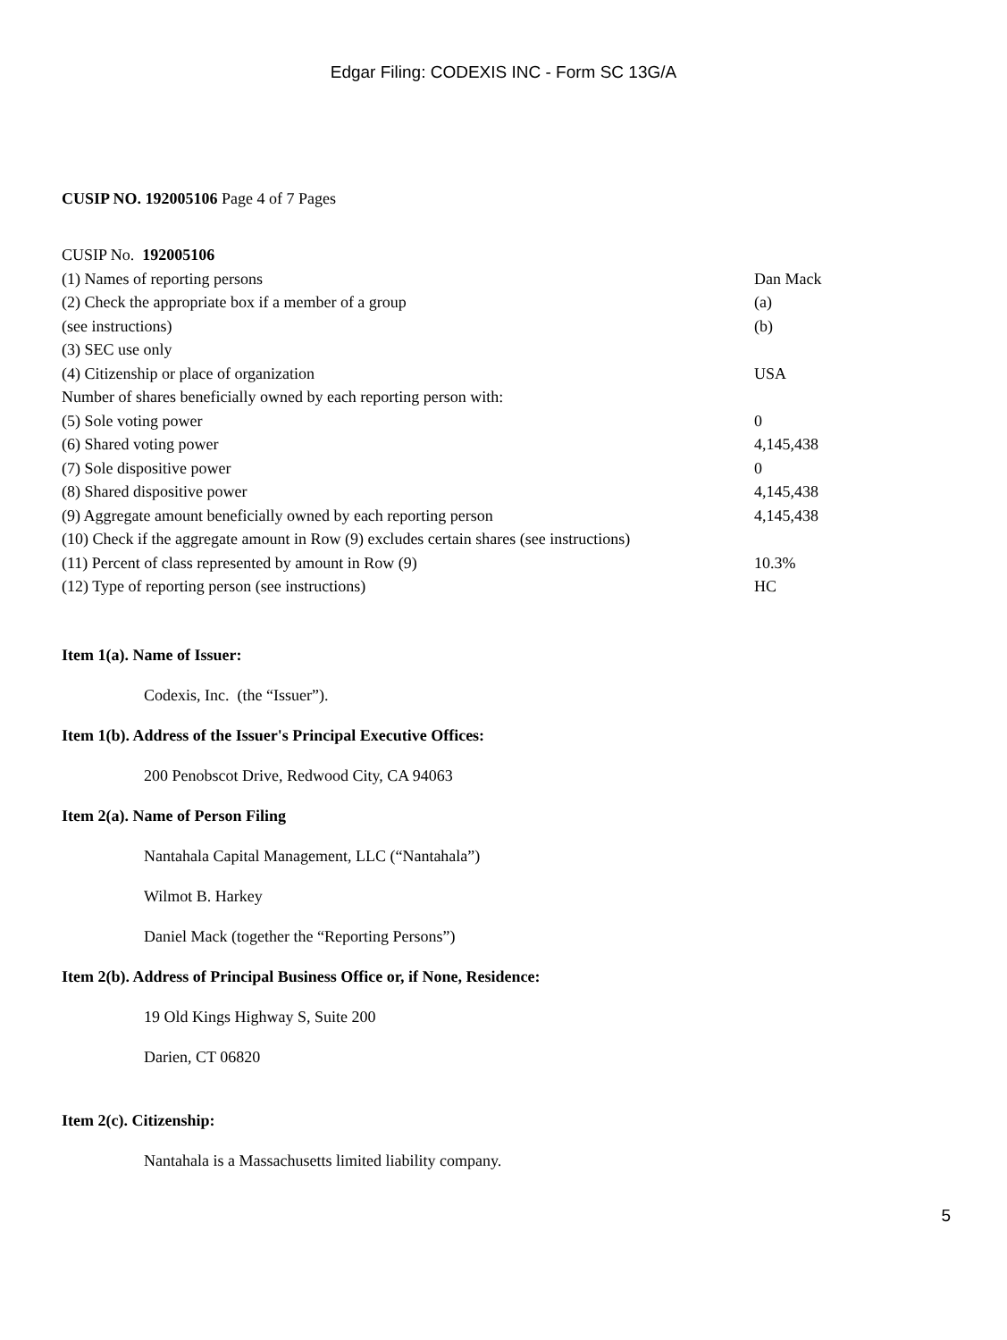Edgar Filing: CODEXIS INC - Form SC 13G/A
CUSIP NO. 192005106 Page 4 of 7 Pages
| CUSIP No. 192005106 | |
| (1) Names of reporting persons | Dan Mack |
| (2) Check the appropriate box if a member of a group | (a) |
| (see instructions) | (b) |
| (3) SEC use only | |
| (4) Citizenship or place of organization | USA |
| Number of shares beneficially owned by each reporting person with: | |
| (5) Sole voting power | 0 |
| (6) Shared voting power | 4,145,438 |
| (7) Sole dispositive power | 0 |
| (8) Shared dispositive power | 4,145,438 |
| (9) Aggregate amount beneficially owned by each reporting person | 4,145,438 |
| (10) Check if the aggregate amount in Row (9) excludes certain shares (see instructions) | |
| (11) Percent of class represented by amount in Row (9) | 10.3% |
| (12) Type of reporting person (see instructions) | HC |
Item 1(a). Name of Issuer:
Codexis, Inc. (the “Issuer”).
Item 1(b). Address of the Issuer's Principal Executive Offices:
200 Penobscot Drive, Redwood City, CA 94063
Item 2(a). Name of Person Filing
Nantahala Capital Management, LLC (“Nantahala”)
Wilmot B. Harkey
Daniel Mack (together the “Reporting Persons”)
Item 2(b). Address of Principal Business Office or, if None, Residence:
19 Old Kings Highway S, Suite 200
Darien, CT 06820
Item 2(c). Citizenship:
Nantahala is a Massachusetts limited liability company.
5